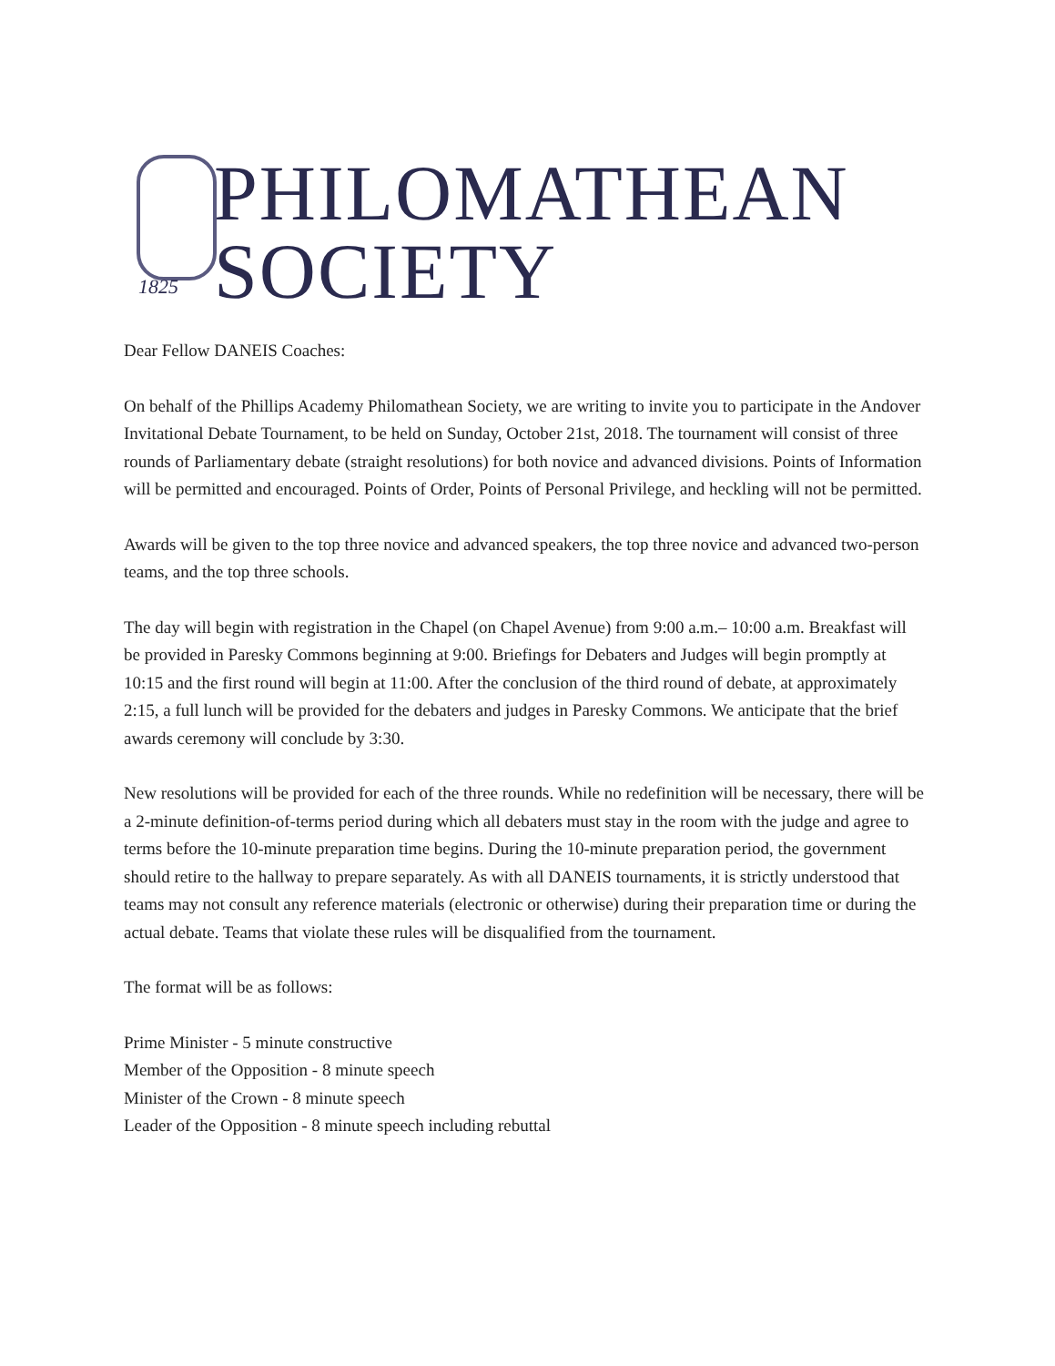PHILOMATHEAN
1825 SOCIETY
Dear Fellow DANEIS Coaches:
On behalf of the Phillips Academy Philomathean Society, we are writing to invite you to participate in the Andover Invitational Debate Tournament, to be held on Sunday, October 21st, 2018. The tournament will consist of three rounds of Parliamentary debate (straight resolutions) for both novice and advanced divisions. Points of Information will be permitted and encouraged. Points of Order, Points of Personal Privilege, and heckling will not be permitted.
Awards will be given to the top three novice and advanced speakers, the top three novice and advanced two-person teams, and the top three schools.
The day will begin with registration in the Chapel (on Chapel Avenue) from 9:00 a.m.– 10:00 a.m. Breakfast will be provided in Paresky Commons beginning at 9:00. Briefings for Debaters and Judges will begin promptly at 10:15 and the first round will begin at 11:00. After the conclusion of the third round of debate, at approximately 2:15, a full lunch will be provided for the debaters and judges in Paresky Commons. We anticipate that the brief awards ceremony will conclude by 3:30.
New resolutions will be provided for each of the three rounds. While no redefinition will be necessary, there will be a 2-minute definition-of-terms period during which all debaters must stay in the room with the judge and agree to terms before the 10-minute preparation time begins. During the 10-minute preparation period, the government should retire to the hallway to prepare separately. As with all DANEIS tournaments, it is strictly understood that teams may not consult any reference materials (electronic or otherwise) during their preparation time or during the actual debate. Teams that violate these rules will be disqualified from the tournament.
The format will be as follows:
Prime Minister - 5 minute constructive
Member of the Opposition - 8 minute speech
Minister of the Crown - 8 minute speech
Leader of the Opposition - 8 minute speech including rebuttal